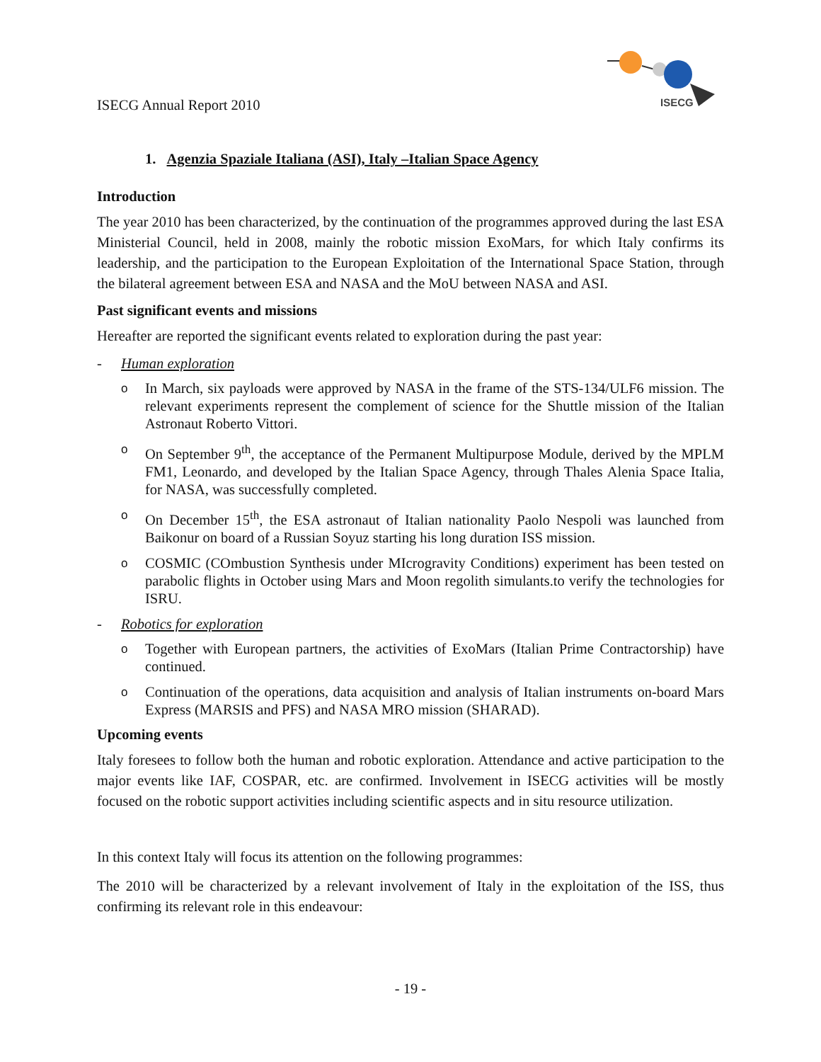ISECG
ISECG Annual Report 2010
1. Agenzia Spaziale Italiana (ASI), Italy –Italian Space Agency
Introduction
The year 2010 has been characterized, by the continuation of the programmes approved during the last ESA Ministerial Council, held in 2008, mainly the robotic mission ExoMars, for which Italy confirms its leadership, and the participation to the European Exploitation of the International Space Station, through the bilateral agreement between ESA and NASA and the MoU between NASA and ASI.
Past significant events and missions
Hereafter are reported the significant events related to exploration during the past year:
- Human exploration
o In March, six payloads were approved by NASA in the frame of the STS-134/ULF6 mission. The relevant experiments represent the complement of science for the Shuttle mission of the Italian Astronaut Roberto Vittori.
o On September 9<sup>th</sup>, the acceptance of the Permanent Multipurpose Module, derived by the MPLM FM1, Leonardo, and developed by the Italian Space Agency, through Thales Alenia Space Italia, for NASA, was successfully completed.
o On December 15<sup>th</sup>, the ESA astronaut of Italian nationality Paolo Nespoli was launched from Baikonur on board of a Russian Soyuz starting his long duration ISS mission.
o COSMIC (COmbustion Synthesis under MIcrogravity Conditions) experiment has been tested on parabolic flights in October using Mars and Moon regolith simulants.to verify the technologies for ISRU.
- Robotics for exploration
o Together with European partners, the activities of ExoMars (Italian Prime Contractorship) have continued.
o Continuation of the operations, data acquisition and analysis of Italian instruments on-board Mars Express (MARSIS and PFS) and NASA MRO mission (SHARAD).
Upcoming events
Italy foresees to follow both the human and robotic exploration. Attendance and active participation to the major events like IAF, COSPAR, etc. are confirmed. Involvement in ISECG activities will be mostly focused on the robotic support activities including scientific aspects and in situ resource utilization.
In this context Italy will focus its attention on the following programmes:
The 2010 will be characterized by a relevant involvement of Italy in the exploitation of the ISS, thus confirming its relevant role in this endeavour:
- 19 -